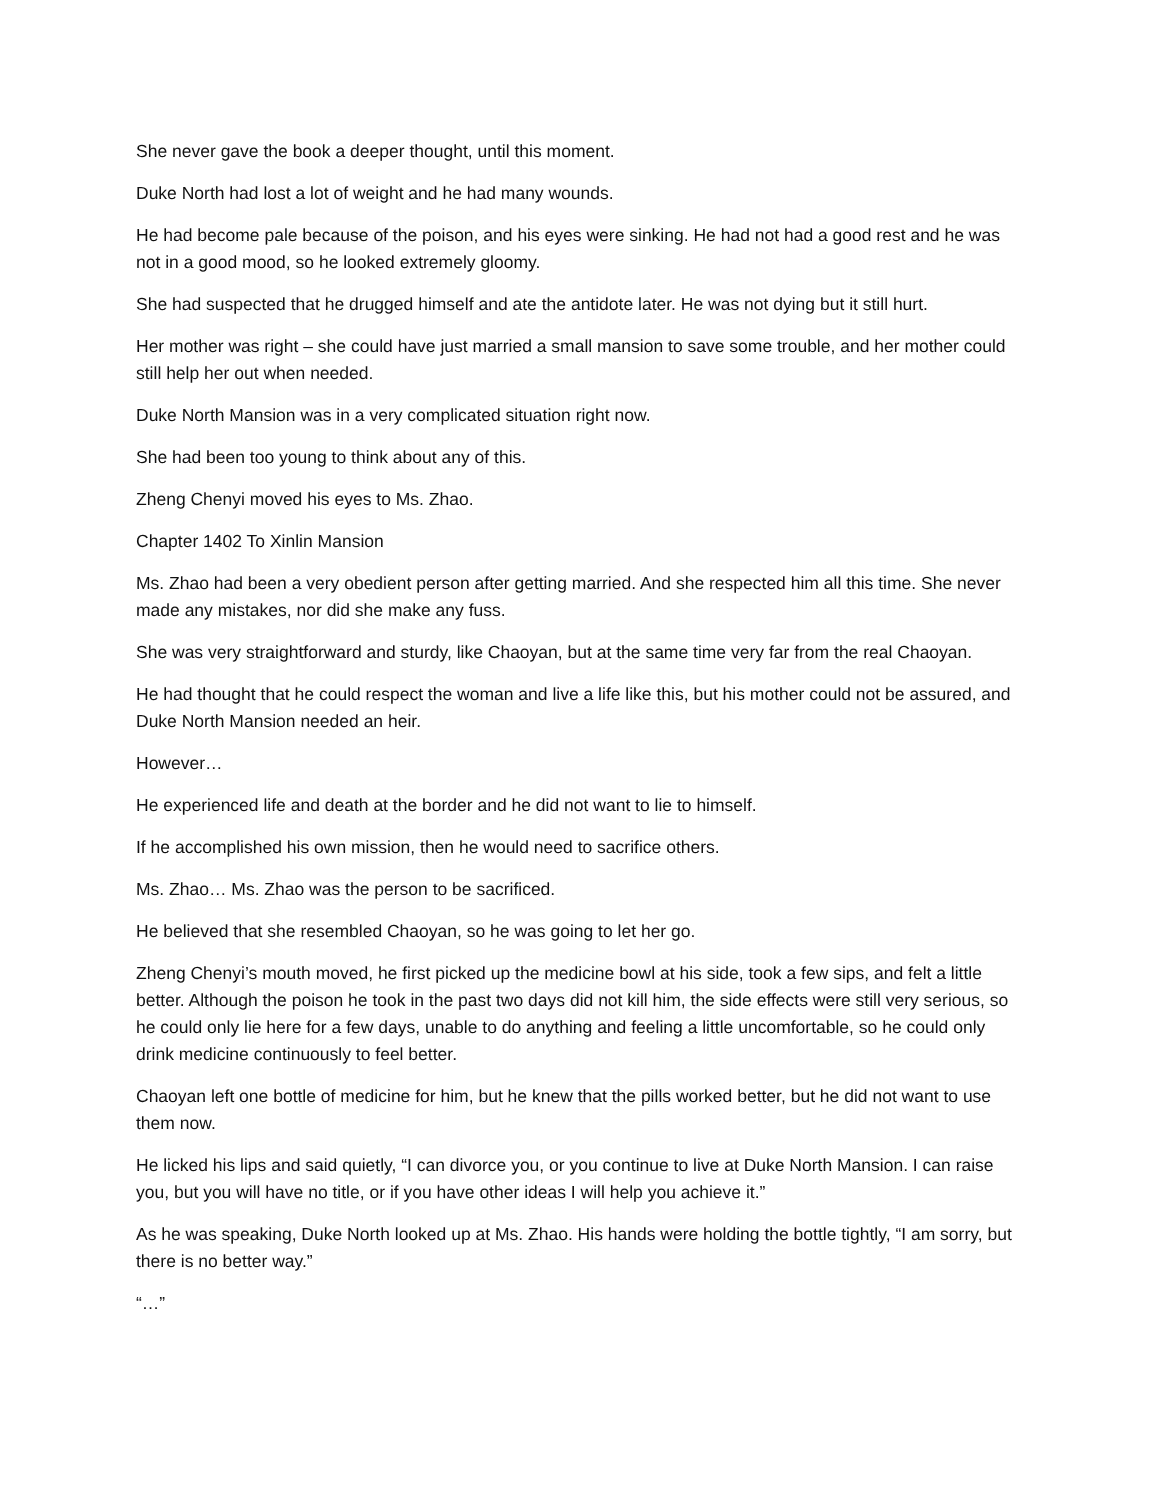She never gave the book a deeper thought, until this moment.
Duke North had lost a lot of weight and he had many wounds.
He had become pale because of the poison, and his eyes were sinking. He had not had a good rest and he was not in a good mood, so he looked extremely gloomy.
She had suspected that he drugged himself and ate the antidote later. He was not dying but it still hurt.
Her mother was right – she could have just married a small mansion to save some trouble, and her mother could still help her out when needed.
Duke North Mansion was in a very complicated situation right now.
She had been too young to think about any of this.
Zheng Chenyi moved his eyes to Ms. Zhao.
Chapter 1402 To Xinlin Mansion
Ms. Zhao had been a very obedient person after getting married. And she respected him all this time. She never made any mistakes, nor did she make any fuss.
She was very straightforward and sturdy, like Chaoyan, but at the same time very far from the real Chaoyan.
He had thought that he could respect the woman and live a life like this, but his mother could not be assured, and Duke North Mansion needed an heir.
However…
He experienced life and death at the border and he did not want to lie to himself.
If he accomplished his own mission, then he would need to sacrifice others.
Ms. Zhao… Ms. Zhao was the person to be sacrificed.
He believed that she resembled Chaoyan, so he was going to let her go.
Zheng Chenyi’s mouth moved, he first picked up the medicine bowl at his side, took a few sips, and felt a little better. Although the poison he took in the past two days did not kill him, the side effects were still very serious, so he could only lie here for a few days, unable to do anything and feeling a little uncomfortable, so he could only drink medicine continuously to feel better.
Chaoyan left one bottle of medicine for him, but he knew that the pills worked better, but he did not want to use them now.
He licked his lips and said quietly, “I can divorce you, or you continue to live at Duke North Mansion. I can raise you, but you will have no title, or if you have other ideas I will help you achieve it.”
As he was speaking, Duke North looked up at Ms. Zhao. His hands were holding the bottle tightly, “I am sorry, but there is no better way.”
“…”